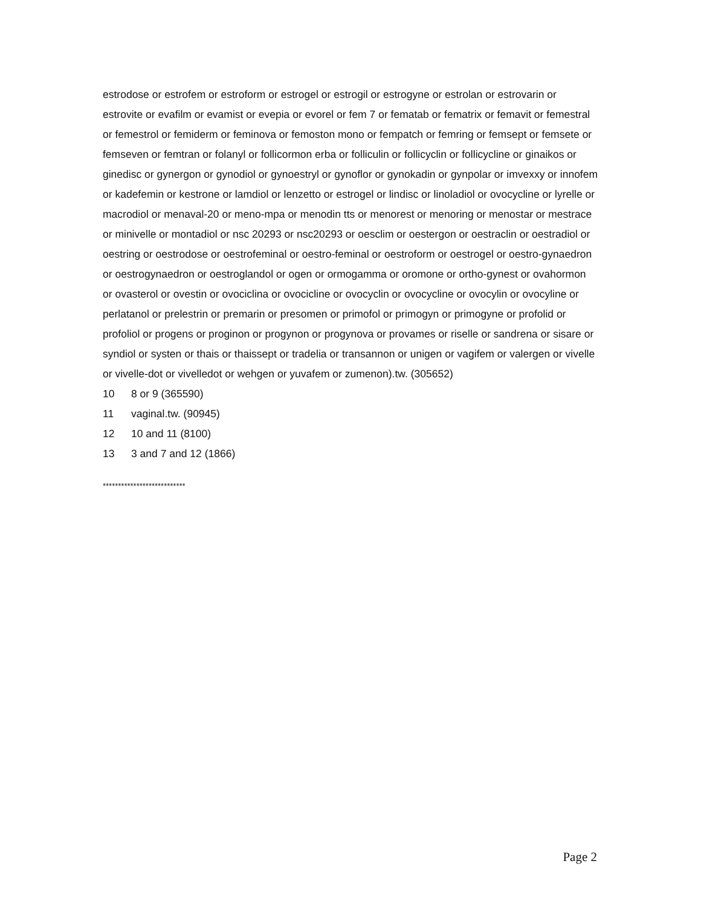estrodose or estrofem or estroform or estrogel or estrogil or estrogyne or estrolan or estrovarin or estrovite or evafilm or evamist or evepia or evorel or fem 7 or fematab or fematrix or femavit or femestral or femestrol or femiderm or feminova or femoston mono or fempatch or femring or femsept or femsete or femseven or femtran or folanyl or follicormon erba or folliculin or follicyclin or follicycline or ginaikos or ginedisc or gynergon or gynodiol or gynoestryl or gynoflor or gynokadin or gynpolar or imvexxy or innofem or kadefemin or kestrone or lamdiol or lenzetto or estrogel or lindisc or linoladiol or ovocycline or lyrelle or macrodiol or menaval-20 or meno-mpa or menodin tts or menorest or menoring or menostar or mestrace or minivelle or montadiol or nsc 20293 or nsc20293 or oesclim or oestergon or oestraclin or oestradiol or oestring or oestrodose or oestrofeminal or oestro-feminal or oestroform or oestrogel or oestro-gynaedron or oestrogynaedron or oestroglandol or ogen or ormogamma or oromone or ortho-gynest or ovahormon or ovasterol or ovestin or ovociclina or ovocicline or ovocyclin or ovocycline or ovocylin or ovocyline or perlatanol or prelestrin or premarin or presomen or primofol or primogyn or primogyne or profolid or profoliol or progens or proginon or progynon or progynova or provames or riselle or sandrena or sisare or syndiol or systen or thais or thaissept or tradelia or transannon or unigen or vagifem or valergen or vivelle or vivelle-dot or vivelledot or wehgen or yuvafem or zumenon).tw. (305652)
10 8 or 9 (365590)
11 vaginal.tw. (90945)
12 10 and 11 (8100)
13 3 and 7 and 12 (1866)
***************************
Page 2